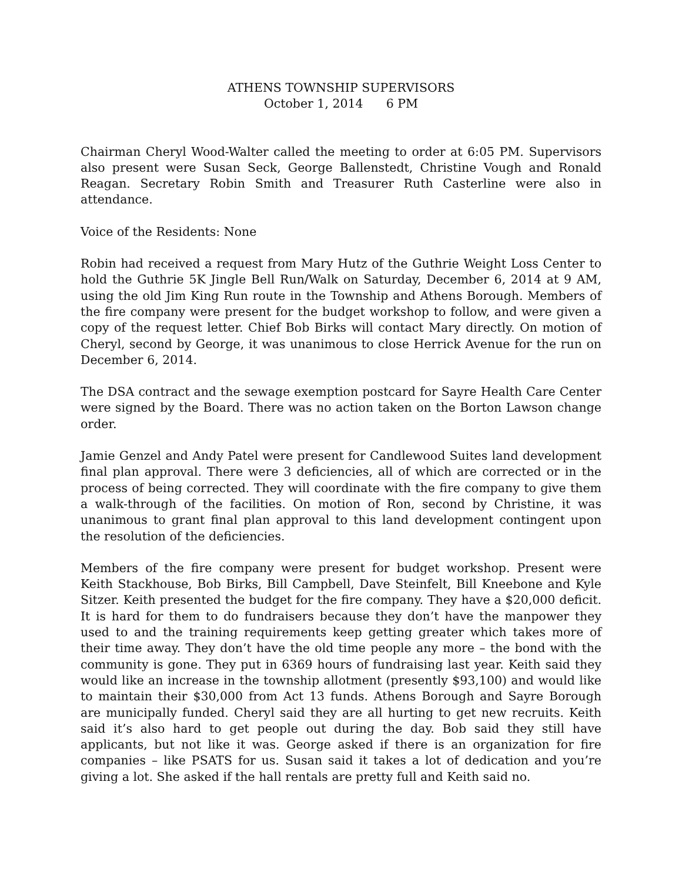ATHENS TOWNSHIP SUPERVISORS
October 1, 2014 6 PM
Chairman Cheryl Wood-Walter called the meeting to order at 6:05 PM. Supervisors also present were Susan Seck, George Ballenstedt, Christine Vough and Ronald Reagan. Secretary Robin Smith and Treasurer Ruth Casterline were also in attendance.
Voice of the Residents: None
Robin had received a request from Mary Hutz of the Guthrie Weight Loss Center to hold the Guthrie 5K Jingle Bell Run/Walk on Saturday, December 6, 2014 at 9 AM, using the old Jim King Run route in the Township and Athens Borough. Members of the fire company were present for the budget workshop to follow, and were given a copy of the request letter. Chief Bob Birks will contact Mary directly. On motion of Cheryl, second by George, it was unanimous to close Herrick Avenue for the run on December 6, 2014.
The DSA contract and the sewage exemption postcard for Sayre Health Care Center were signed by the Board. There was no action taken on the Borton Lawson change order.
Jamie Genzel and Andy Patel were present for Candlewood Suites land development final plan approval. There were 3 deficiencies, all of which are corrected or in the process of being corrected. They will coordinate with the fire company to give them a walk-through of the facilities. On motion of Ron, second by Christine, it was unanimous to grant final plan approval to this land development contingent upon the resolution of the deficiencies.
Members of the fire company were present for budget workshop. Present were Keith Stackhouse, Bob Birks, Bill Campbell, Dave Steinfelt, Bill Kneebone and Kyle Sitzer. Keith presented the budget for the fire company. They have a $20,000 deficit. It is hard for them to do fundraisers because they don’t have the manpower they used to and the training requirements keep getting greater which takes more of their time away. They don’t have the old time people any more – the bond with the community is gone. They put in 6369 hours of fundraising last year. Keith said they would like an increase in the township allotment (presently $93,100) and would like to maintain their $30,000 from Act 13 funds. Athens Borough and Sayre Borough are municipally funded. Cheryl said they are all hurting to get new recruits. Keith said it’s also hard to get people out during the day. Bob said they still have applicants, but not like it was. George asked if there is an organization for fire companies – like PSATS for us. Susan said it takes a lot of dedication and you’re giving a lot. She asked if the hall rentals are pretty full and Keith said no.